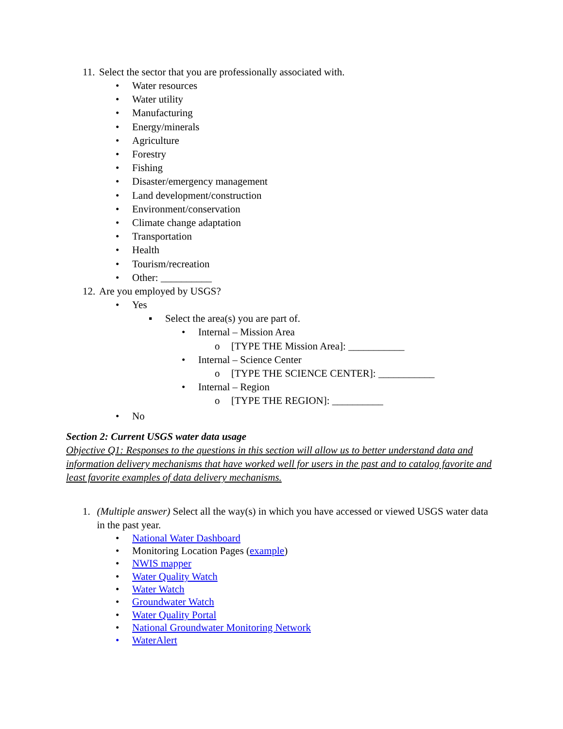11. Select the sector that you are professionally associated with.
• Water resources
• Water utility
• Manufacturing
• Energy/minerals
• Agriculture
• Forestry
• Fishing
• Disaster/emergency management
• Land development/construction
• Environment/conservation
• Climate change adaptation
• Transportation
• Health
• Tourism/recreation
• Other: __________
12. Are you employed by USGS?
• Yes
▪ Select the area(s) you are part of.
• Internal – Mission Area
o [TYPE THE Mission Area]: ___________
• Internal – Science Center
o [TYPE THE SCIENCE CENTER]: ___________
• Internal – Region
o [TYPE THE REGION]: __________
• No
Section 2: Current USGS water data usage
Objective Q1: Responses to the questions in this section will allow us to better understand data and information delivery mechanisms that have worked well for users in the past and to catalog favorite and least favorite examples of data delivery mechanisms.
1. (Multiple answer) Select all the way(s) in which you have accessed or viewed USGS water data in the past year.
• National Water Dashboard
• Monitoring Location Pages (example)
• NWIS mapper
• Water Quality Watch
• Water Watch
• Groundwater Watch
• Water Quality Portal
• National Groundwater Monitoring Network
• WaterAlert